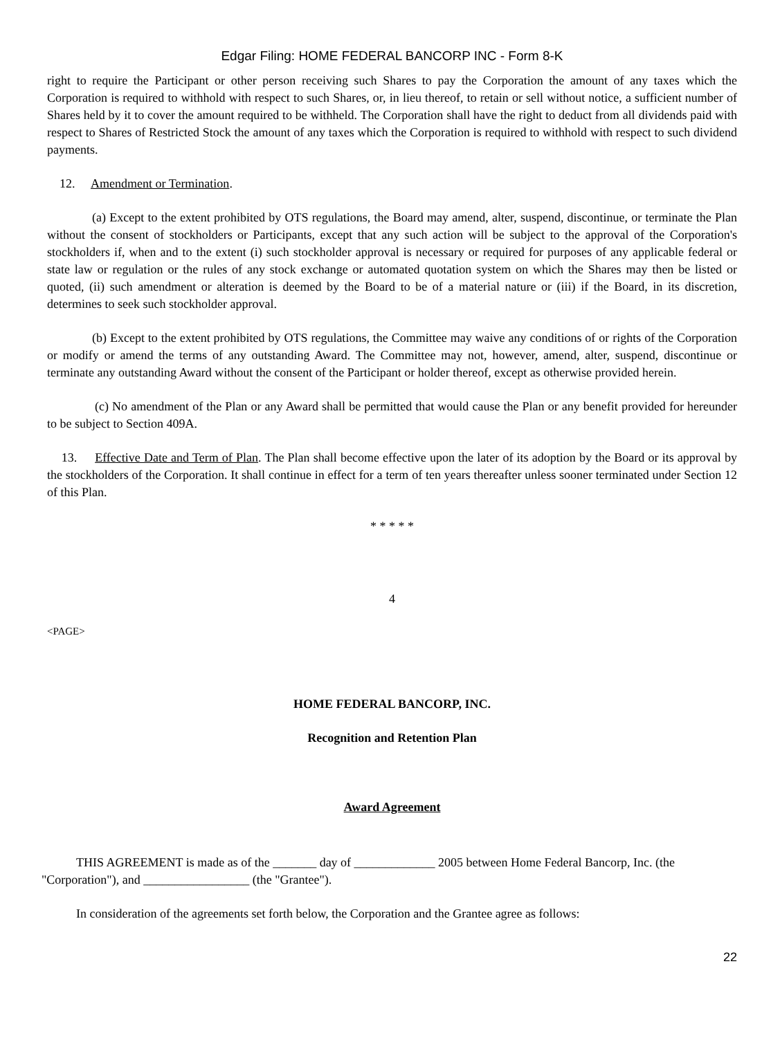Edgar Filing: HOME FEDERAL BANCORP INC - Form 8-K
right to require the Participant or other person receiving such Shares to pay the Corporation the amount of any taxes which the Corporation is required to withhold with respect to such Shares, or, in lieu thereof, to retain or sell without notice, a sufficient number of Shares held by it to cover the amount required to be withheld. The Corporation shall have the right to deduct from all dividends paid with respect to Shares of Restricted Stock the amount of any taxes which the Corporation is required to withhold with respect to such dividend payments.
12. Amendment or Termination.
(a) Except to the extent prohibited by OTS regulations, the Board may amend, alter, suspend, discontinue, or terminate the Plan without the consent of stockholders or Participants, except that any such action will be subject to the approval of the Corporation's stockholders if, when and to the extent (i) such stockholder approval is necessary or required for purposes of any applicable federal or state law or regulation or the rules of any stock exchange or automated quotation system on which the Shares may then be listed or quoted, (ii) such amendment or alteration is deemed by the Board to be of a material nature or (iii) if the Board, in its discretion, determines to seek such stockholder approval.
(b) Except to the extent prohibited by OTS regulations, the Committee may waive any conditions of or rights of the Corporation or modify or amend the terms of any outstanding Award. The Committee may not, however, amend, alter, suspend, discontinue or terminate any outstanding Award without the consent of the Participant or holder thereof, except as otherwise provided herein.
(c) No amendment of the Plan or any Award shall be permitted that would cause the Plan or any benefit provided for hereunder to be subject to Section 409A.
13. Effective Date and Term of Plan. The Plan shall become effective upon the later of its adoption by the Board or its approval by the stockholders of the Corporation. It shall continue in effect for a term of ten years thereafter unless sooner terminated under Section 12 of this Plan.
* * * * *
4
<PAGE>
HOME FEDERAL BANCORP, INC.
Recognition and Retention Plan
Award Agreement
THIS AGREEMENT is made as of the _______ day of _____________ 2005 between Home Federal Bancorp, Inc. (the "Corporation"), and _________________ (the "Grantee").
In consideration of the agreements set forth below, the Corporation and the Grantee agree as follows:
22